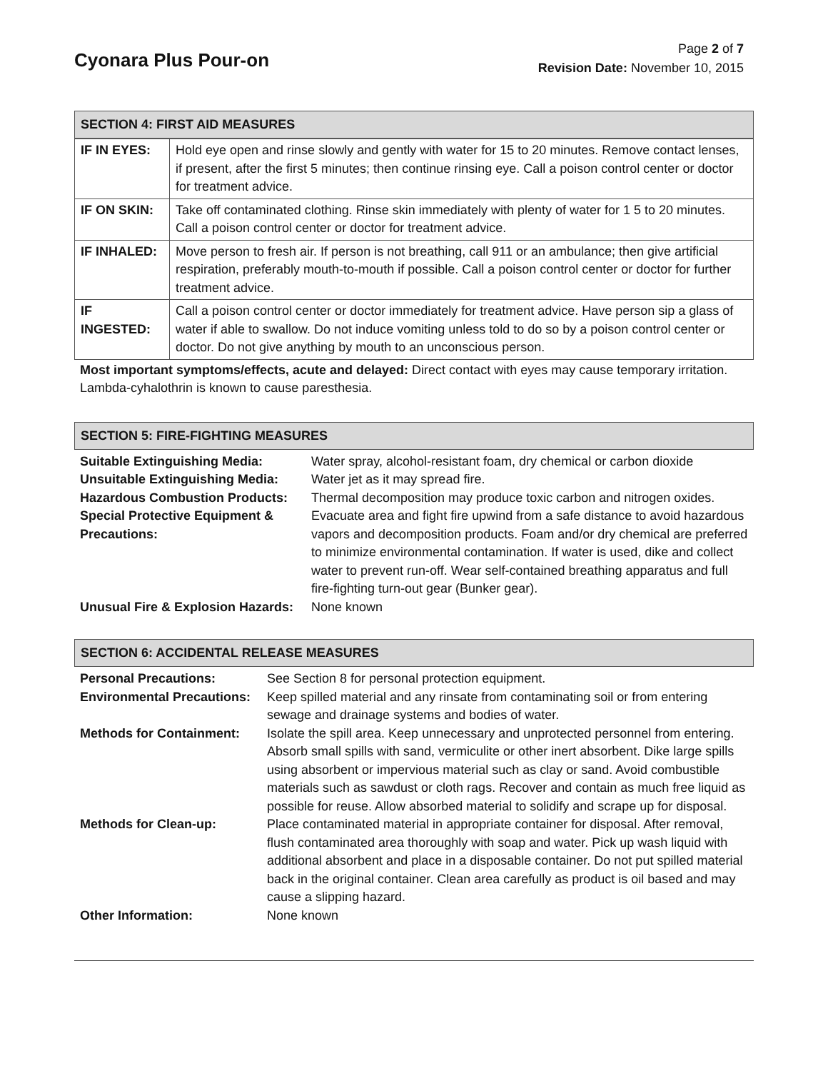Cyonara Plus Pour-on
Page 2 of 7
Revision Date: November 10, 2015
SECTION 4: FIRST AID MEASURES
| IF IN EYES: | Hold eye open and rinse slowly and gently with water for 15 to 20 minutes. Remove contact lenses, if present, after the first 5 minutes; then continue rinsing eye. Call a poison control center or doctor for treatment advice. |
| IF ON SKIN: | Take off contaminated clothing. Rinse skin immediately with plenty of water for 1 5 to 20 minutes. Call a poison control center or doctor for treatment advice. |
| IF INHALED: | Move person to fresh air. If person is not breathing, call 911 or an ambulance; then give artificial respiration, preferably mouth-to-mouth if possible. Call a poison control center or doctor for further treatment advice. |
| IF INGESTED: | Call a poison control center or doctor immediately for treatment advice. Have person sip a glass of water if able to swallow. Do not induce vomiting unless told to do so by a poison control center or doctor. Do not give anything by mouth to an unconscious person. |
Most important symptoms/effects, acute and delayed: Direct contact with eyes may cause temporary irritation. Lambda-cyhalothrin is known to cause paresthesia.
SECTION 5: FIRE-FIGHTING MEASURES
| Suitable Extinguishing Media: | Water spray, alcohol-resistant foam, dry chemical or carbon dioxide |
| Unsuitable Extinguishing Media: | Water jet as it may spread fire. |
| Hazardous Combustion Products: | Thermal decomposition may produce toxic carbon and nitrogen oxides. |
| Special Protective Equipment & Precautions: | Evacuate area and fight fire upwind from a safe distance to avoid hazardous vapors and decomposition products. Foam and/or dry chemical are preferred to minimize environmental contamination. If water is used, dike and collect water to prevent run-off. Wear self-contained breathing apparatus and full fire-fighting turn-out gear (Bunker gear). |
| Unusual Fire & Explosion Hazards: | None known |
SECTION 6: ACCIDENTAL RELEASE MEASURES
| Personal Precautions: | See Section 8 for personal protection equipment. |
| Environmental Precautions: | Keep spilled material and any rinsate from contaminating soil or from entering sewage and drainage systems and bodies of water. |
| Methods for Containment: | Isolate the spill area. Keep unnecessary and unprotected personnel from entering. Absorb small spills with sand, vermiculite or other inert absorbent. Dike large spills using absorbent or impervious material such as clay or sand. Avoid combustible materials such as sawdust or cloth rags. Recover and contain as much free liquid as possible for reuse. Allow absorbed material to solidify and scrape up for disposal. |
| Methods for Clean-up: | Place contaminated material in appropriate container for disposal. After removal, flush contaminated area thoroughly with soap and water. Pick up wash liquid with additional absorbent and place in a disposable container. Do not put spilled material back in the original container. Clean area carefully as product is oil based and may cause a slipping hazard. |
| Other Information: | None known |